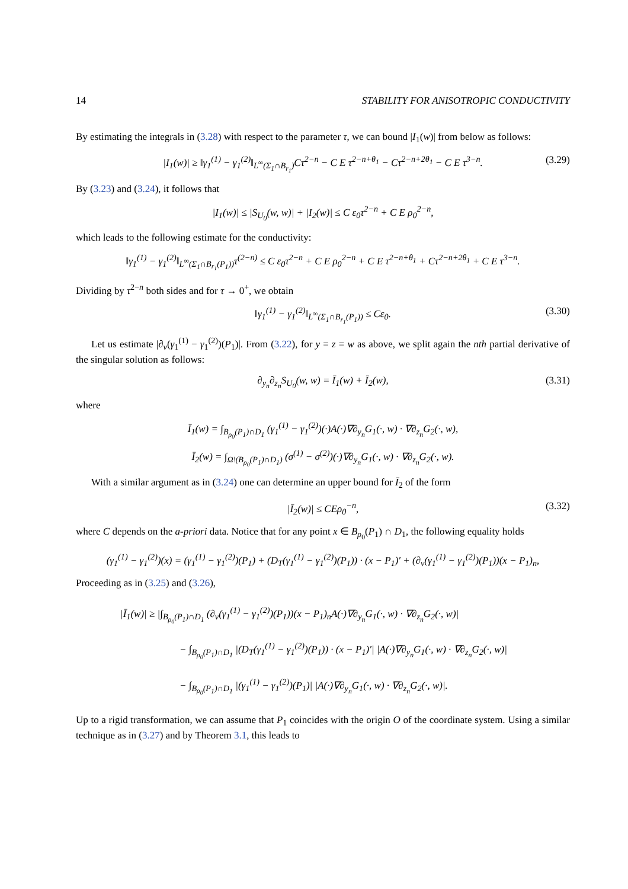14 STABILITY FOR ANISOTROPIC CONDUCTIVITY
By estimating the integrals in (3.28) with respect to the parameter τ, we can bound |I<sub>1</sub>(w)| from below as follows:
|I<sub>1</sub>(w)| ≥ ‖γ<sub>1</sub><sup>(1)</sup> − γ<sub>1</sub><sup>(2)</sup>‖<sub>L<sup>∞</sup>(Σ<sub>1</sub>∩B<sub>r<sub>1</sub></sub>)</sub>Cτ<sup>2−n</sup> − C E τ<sup>2−n+θ<sub>1</sub></sup> − Cτ<sup>2−n+2θ<sub>1</sub></sup> − C E τ<sup>3−n</sup>. (3.29)
By (3.23) and (3.24), it follows that
|I<sub>1</sub>(w)| ≤ |S<sub>U<sub>0</sub></sub>(w, w)| + |I<sub>2</sub>(w)| ≤ C ε<sub>0</sub>τ<sup>2−n</sup> + C E ρ<sub>0</sub><sup>2−n</sup>,
which leads to the following estimate for the conductivity:
‖γ<sub>1</sub><sup>(1)</sup> − γ<sub>1</sub><sup>(2)</sup>‖<sub>L<sup>∞</sup>(Σ<sub>1</sub>∩B<sub>r<sub>1</sub></sub>(P<sub>1</sub>))</sub>τ<sup>(2−n)</sup> ≤ C ε<sub>0</sub>τ<sup>2−n</sup> + C E ρ<sub>0</sub><sup>2−n</sup> + C E τ<sup>2−n+θ<sub>1</sub></sup> + Cτ<sup>2−n+2θ<sub>1</sub></sup> + C E τ<sup>3−n</sup>.
Dividing by τ<sup>2−n</sup> both sides and for τ → 0<sup>+</sup>, we obtain
‖γ<sub>1</sub><sup>(1)</sup> − γ<sub>1</sub><sup>(2)</sup>‖<sub>L<sup>∞</sup>(Σ<sub>1</sub>∩B<sub>r<sub>1</sub></sub>(P<sub>1</sub>))</sub> ≤ Cε<sub>0</sub>. (3.30)
Let us estimate |∂<sub>ν</sub>(γ<sub>1</sub><sup>(1)</sup> − γ<sub>1</sub><sup>(2)</sup>)(P<sub>1</sub>)|. From (3.22), for y = z = w as above, we split again the nth partial derivative of the singular solution as follows:
∂<sub>y<sub>n</sub></sub>∂<sub>z<sub>n</sub></sub>S<sub>U<sub>0</sub></sub>(w, w) = Ī<sub>1</sub>(w) + Ī<sub>2</sub>(w), (3.31)
where
Ī<sub>1</sub>(w) = ∫<sub>B<sub>ρ<sub>0</sub></sub>(P<sub>1</sub>)∩D<sub>1</sub></sub> (γ<sub>1</sub><sup>(1)</sup> − γ<sub>1</sub><sup>(2)</sup>)(·)A(·)∇∂<sub>y<sub>n</sub></sub>G<sub>1</sub>(·, w) · ∇∂<sub>z<sub>n</sub></sub>G<sub>2</sub>(·, w),
Ī<sub>2</sub>(w) = ∫<sub>Ω\(B<sub>ρ<sub>0</sub></sub>(P<sub>1</sub>)∩D<sub>1</sub>)</sub> (σ<sup>(1)</sup> − σ<sup>(2)</sup>)(·)∇∂<sub>y<sub>n</sub></sub>G<sub>1</sub>(·, w) · ∇∂<sub>z<sub>n</sub></sub>G<sub>2</sub>(·, w).
With a similar argument as in (3.24) one can determine an upper bound for Ī<sub>2</sub> of the form
|Ī<sub>2</sub>(w)| ≤ CEρ<sub>0</sub><sup>−n</sup>, (3.32)
where C depends on the a-priori data. Notice that for any point x ∈ B<sub>ρ<sub>0</sub></sub>(P<sub>1</sub>) ∩ D<sub>1</sub>, the following equality holds
(γ<sub>1</sub><sup>(1)</sup> − γ<sub>1</sub><sup>(2)</sup>)(x) = (γ<sub>1</sub><sup>(1)</sup> − γ<sub>1</sub><sup>(2)</sup>)(P<sub>1</sub>) + (D<sub>T</sub>(γ<sub>1</sub><sup>(1)</sup> − γ<sub>1</sub><sup>(2)</sup>)(P<sub>1</sub>)) · (x − P<sub>1</sub>)′ + (∂<sub>ν</sub>(γ<sub>1</sub><sup>(1)</sup> − γ<sub>1</sub><sup>(2)</sup>)(P<sub>1</sub>))(x − P<sub>1</sub>)<sub>n</sub>,
Proceeding as in (3.25) and (3.26),
|Ī<sub>1</sub>(w)| ≥ |∫<sub>B<sub>ρ<sub>0</sub></sub>(P<sub>1</sub>)∩D<sub>1</sub></sub> (∂<sub>ν</sub>(γ<sub>1</sub><sup>(1)</sup> − γ<sub>1</sub><sup>(2)</sup>)(P<sub>1</sub>))(x − P<sub>1</sub>)<sub>n</sub>A(·)∇∂<sub>y<sub>n</sub></sub>G<sub>1</sub>(·, w) · ∇∂<sub>z<sub>n</sub></sub>G<sub>2</sub>(·, w)|
− ∫<sub>B<sub>ρ<sub>0</sub></sub>(P<sub>1</sub>)∩D<sub>1</sub></sub> |(D<sub>T</sub>(γ<sub>1</sub><sup>(1)</sup> − γ<sub>1</sub><sup>(2)</sup>)(P<sub>1</sub>)) · (x − P<sub>1</sub>)′| |A(·)∇∂<sub>y<sub>n</sub></sub>G<sub>1</sub>(·, w) · ∇∂<sub>z<sub>n</sub></sub>G<sub>2</sub>(·, w)|
− ∫<sub>B<sub>ρ<sub>0</sub></sub>(P<sub>1</sub>)∩D<sub>1</sub></sub> |(γ<sub>1</sub><sup>(1)</sup> − γ<sub>1</sub><sup>(2)</sup>)(P<sub>1</sub>)| |A(·)∇∂<sub>y<sub>n</sub></sub>G<sub>1</sub>(·, w) · ∇∂<sub>z<sub>n</sub></sub>G<sub>2</sub>(·, w)|.
Up to a rigid transformation, we can assume that P<sub>1</sub> coincides with the origin O of the coordinate system. Using a similar technique as in (3.27) and by Theorem 3.1, this leads to